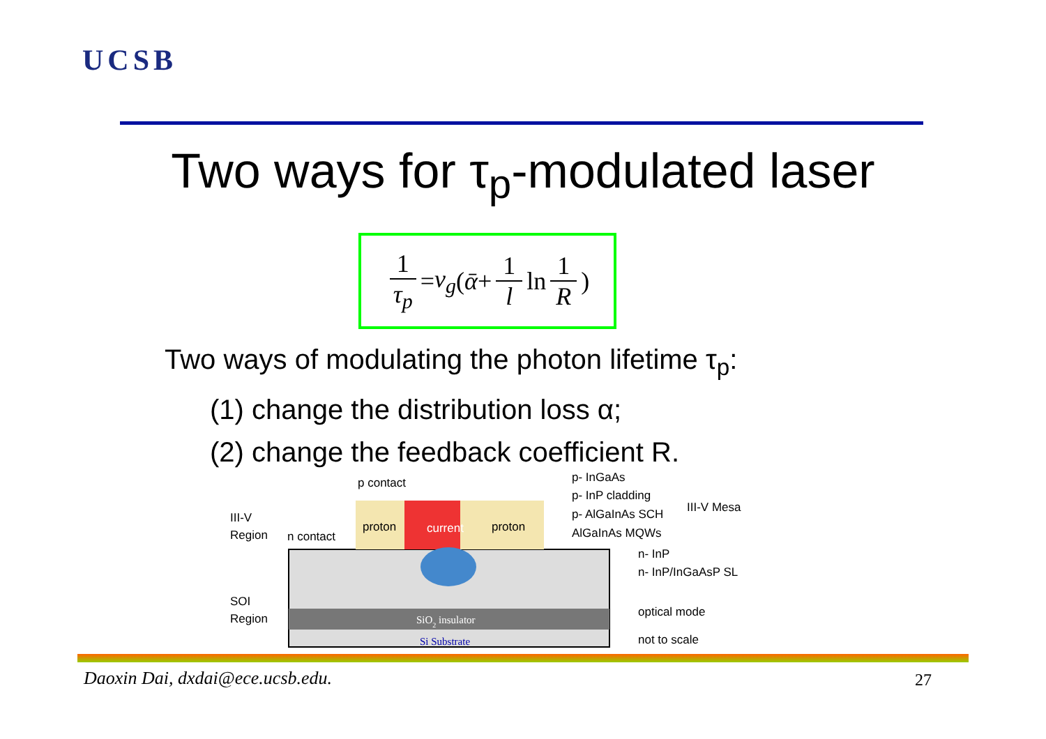UCSB
Two ways for τ<sub>p</sub>-modulated laser
1 τ<sub>p</sub> = v<sub>g</sub> (ᾱ + 1 l ln 1 R)
Two ways of modulating the photon lifetime τ<sub>p</sub>:
(1) change the distribution loss α;
(2) change the feedback coefficient R.
p contact
III-V
Region
n contact
proton
current
proton
SOI
Region
SiO2 insulator
Si Substrate
p- InGaAs
p- InP cladding
p- AlGaInAs SCH
AlGaInAs MQWs
III-V Mesa
n- InP
n- InP/InGaAsP SL
optical mode
not to scale
Daoxin Dai, dxdai@ece.ucsb.edu.
27